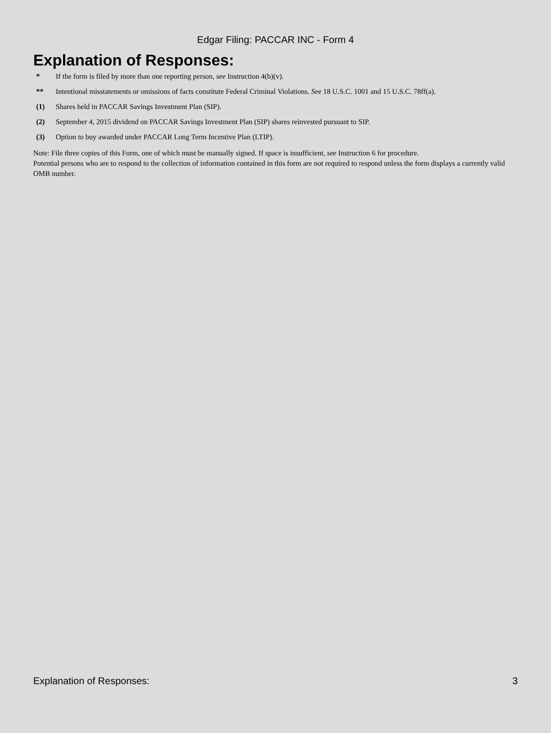Edgar Filing: PACCAR INC - Form 4
Explanation of Responses:
| * | If the form is filed by more than one reporting person, see Instruction 4(b)(v). |
| ** | Intentional misstatements or omissions of facts constitute Federal Criminal Violations. See 18 U.S.C. 1001 and 15 U.S.C. 78ff(a). |
| (1) | Shares held in PACCAR Savings Investment Plan (SIP). |
| (2) | September 4, 2015 dividend on PACCAR Savings Investment Plan (SIP) shares reinvested pursuant to SIP. |
| (3) | Option to buy awarded under PACCAR Long Term Incentive Plan (LTIP). |
Note: File three copies of this Form, one of which must be manually signed. If space is insufficient, see Instruction 6 for procedure.
Potential persons who are to respond to the collection of information contained in this form are not required to respond unless the form displays a currently valid OMB number.
Explanation of Responses: 3